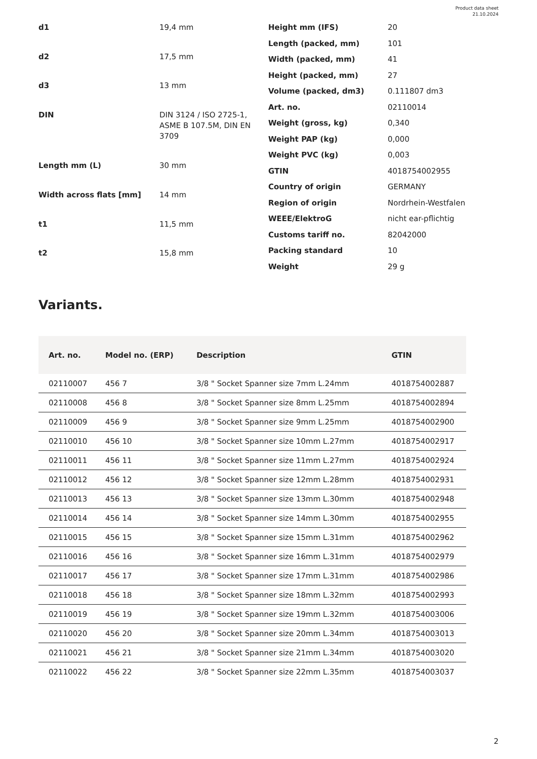Product data sheet
21.10.2024
d1
19,4 mm
d2
17,5 mm
d3
13 mm
DIN
DIN 3124 / ISO 2725-1, ASME B 107.5M, DIN EN 3709
Length mm (L)
30 mm
Width across flats [mm]
14 mm
t1
11,5 mm
t2
15,8 mm
Height mm (IFS)
20
Length (packed, mm)
101
Width (packed, mm)
41
Height (packed, mm)
27
Volume (packed, dm3)
0.111807 dm3
Art. no.
02110014
Weight (gross, kg)
0,340
Weight PAP (kg)
0,000
Weight PVC (kg)
0,003
GTIN
4018754002955
Country of origin
GERMANY
Region of origin
Nordrhein-Westfalen
WEEE/ElektroG
nicht ear-pflichtig
Customs tariff no.
82042000
Packing standard
10
Weight
29 g
Variants.
| Art. no. | Model no. (ERP) | Description | GTIN |
| --- | --- | --- | --- |
| 02110007 | 456 7 | 3/8 " Socket Spanner size 7mm L.24mm | 4018754002887 |
| 02110008 | 456 8 | 3/8 " Socket Spanner size 8mm L.25mm | 4018754002894 |
| 02110009 | 456 9 | 3/8 " Socket Spanner size 9mm L.25mm | 4018754002900 |
| 02110010 | 456 10 | 3/8 " Socket Spanner size 10mm L.27mm | 4018754002917 |
| 02110011 | 456 11 | 3/8 " Socket Spanner size 11mm L.27mm | 4018754002924 |
| 02110012 | 456 12 | 3/8 " Socket Spanner size 12mm L.28mm | 4018754002931 |
| 02110013 | 456 13 | 3/8 " Socket Spanner size 13mm L.30mm | 4018754002948 |
| 02110014 | 456 14 | 3/8 " Socket Spanner size 14mm L.30mm | 4018754002955 |
| 02110015 | 456 15 | 3/8 " Socket Spanner size 15mm L.31mm | 4018754002962 |
| 02110016 | 456 16 | 3/8 " Socket Spanner size 16mm L.31mm | 4018754002979 |
| 02110017 | 456 17 | 3/8 " Socket Spanner size 17mm L.31mm | 4018754002986 |
| 02110018 | 456 18 | 3/8 " Socket Spanner size 18mm L.32mm | 4018754002993 |
| 02110019 | 456 19 | 3/8 " Socket Spanner size 19mm L.32mm | 4018754003006 |
| 02110020 | 456 20 | 3/8 " Socket Spanner size 20mm L.34mm | 4018754003013 |
| 02110021 | 456 21 | 3/8 " Socket Spanner size 21mm L.34mm | 4018754003020 |
| 02110022 | 456 22 | 3/8 " Socket Spanner size 22mm L.35mm | 4018754003037 |
2